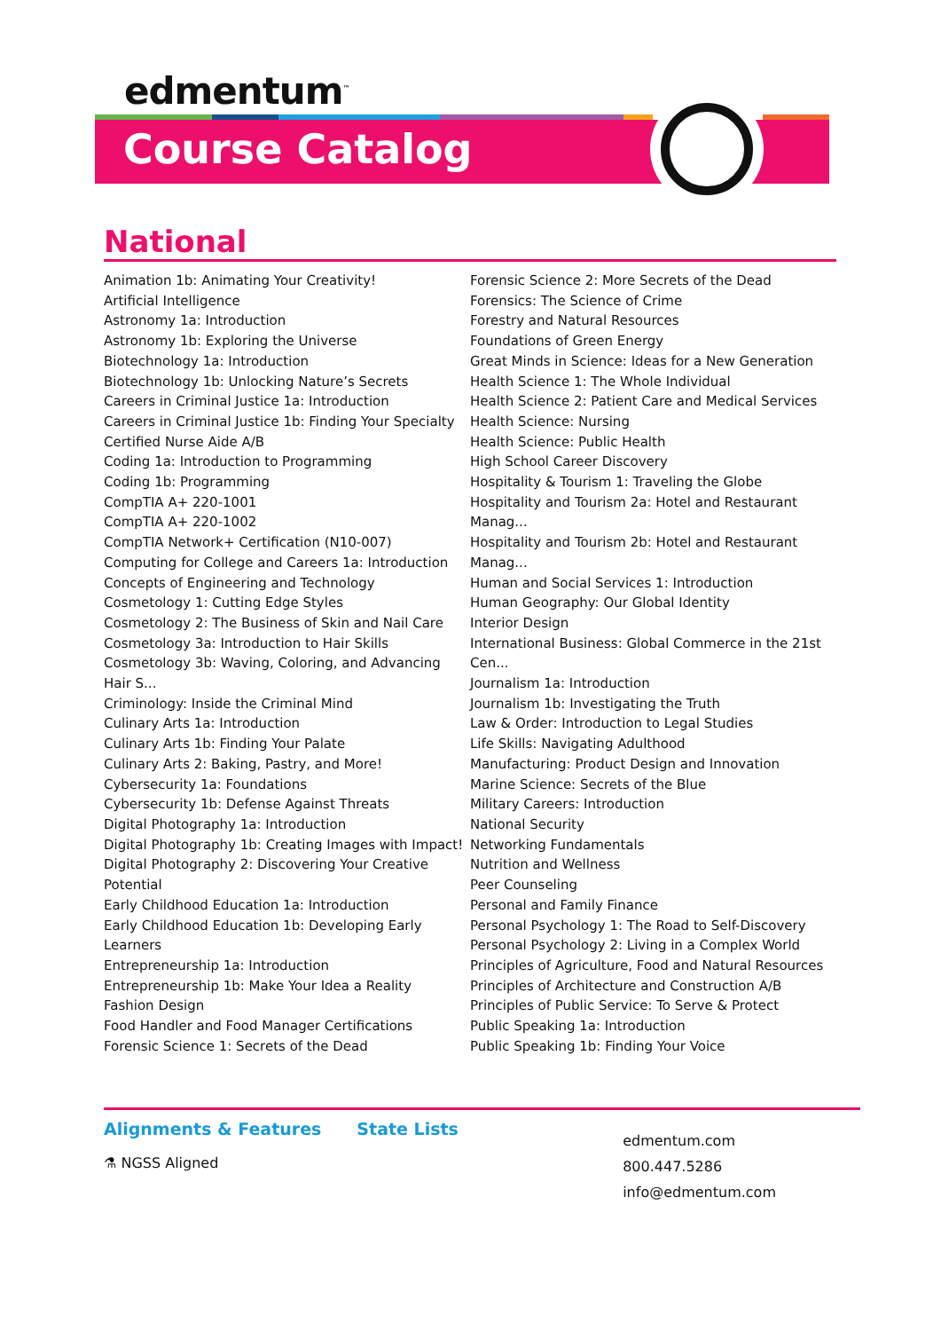edmentum<sup>™</sup>
Course Catalog
National
Animation 1b: Animating Your Creativity!
Artificial Intelligence
Astronomy 1a: Introduction
Astronomy 1b: Exploring the Universe
Biotechnology 1a: Introduction
Biotechnology 1b: Unlocking Nature’s Secrets
Careers in Criminal Justice 1a: Introduction
Careers in Criminal Justice 1b: Finding Your Specialty
Certified Nurse Aide A/B
Coding 1a: Introduction to Programming
Coding 1b: Programming
CompTIA A+ 220-1001
CompTIA A+ 220-1002
CompTIA Network+ Certification (N10-007)
Computing for College and Careers 1a: Introduction
Concepts of Engineering and Technology
Cosmetology 1: Cutting Edge Styles
Cosmetology 2: The Business of Skin and Nail Care
Cosmetology 3a: Introduction to Hair Skills
Cosmetology 3b: Waving, Coloring, and Advancing Hair S...
Criminology: Inside the Criminal Mind
Culinary Arts 1a: Introduction
Culinary Arts 1b: Finding Your Palate
Culinary Arts 2: Baking, Pastry, and More!
Cybersecurity 1a: Foundations
Cybersecurity 1b: Defense Against Threats
Digital Photography 1a: Introduction
Digital Photography 1b: Creating Images with Impact!
Digital Photography 2: Discovering Your Creative Potential
Early Childhood Education 1a: Introduction
Early Childhood Education 1b: Developing Early Learners
Entrepreneurship 1a: Introduction
Entrepreneurship 1b: Make Your Idea a Reality
Fashion Design
Food Handler and Food Manager Certifications
Forensic Science 1: Secrets of the Dead
Forensic Science 2: More Secrets of the Dead
Forensics: The Science of Crime
Forestry and Natural Resources
Foundations of Green Energy
Great Minds in Science: Ideas for a New Generation
Health Science 1: The Whole Individual
Health Science 2: Patient Care and Medical Services
Health Science: Nursing
Health Science: Public Health
High School Career Discovery
Hospitality & Tourism 1: Traveling the Globe
Hospitality and Tourism 2a: Hotel and Restaurant Manag...
Hospitality and Tourism 2b: Hotel and Restaurant Manag...
Human and Social Services 1: Introduction
Human Geography: Our Global Identity
Interior Design
International Business: Global Commerce in the 21st Cen...
Journalism 1a: Introduction
Journalism 1b: Investigating the Truth
Law & Order: Introduction to Legal Studies
Life Skills: Navigating Adulthood
Manufacturing: Product Design and Innovation
Marine Science: Secrets of the Blue
Military Careers: Introduction
National Security
Networking Fundamentals
Nutrition and Wellness
Peer Counseling
Personal and Family Finance
Personal Psychology 1: The Road to Self-Discovery
Personal Psychology 2: Living in a Complex World
Principles of Agriculture, Food and Natural Resources
Principles of Architecture and Construction A/B
Principles of Public Service: To Serve & Protect
Public Speaking 1a: Introduction
Public Speaking 1b: Finding Your Voice
Alignments & Features State Lists
⚗ NGSS Aligned
edmentum.com
800.447.5286
info@edmentum.com